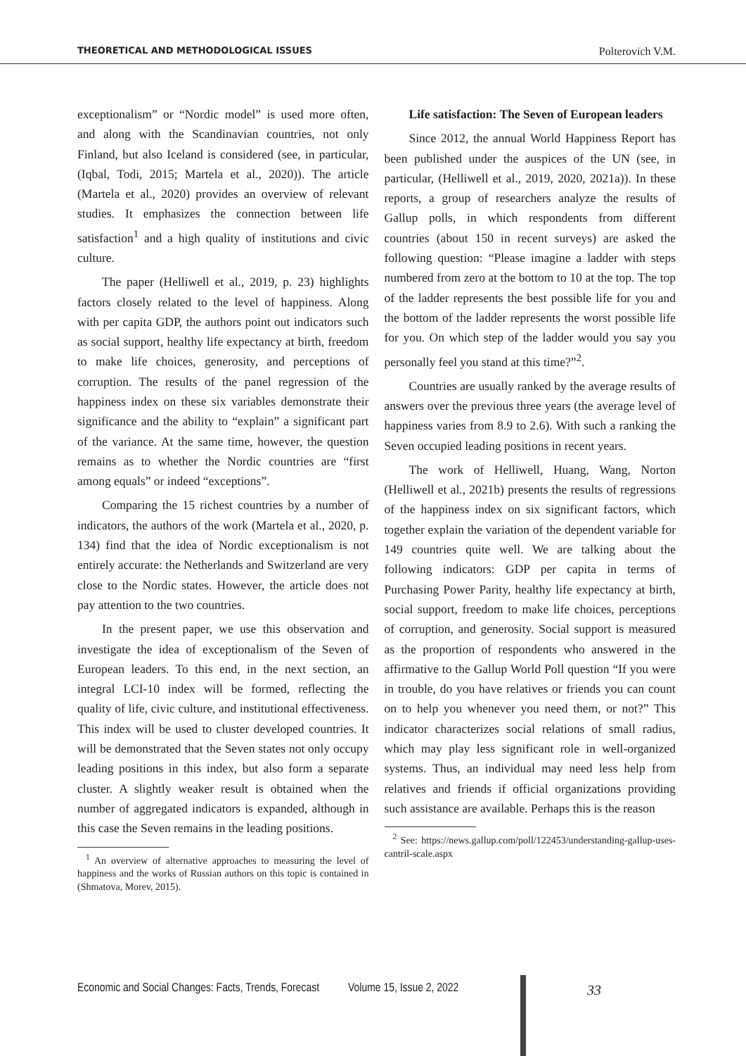THEORETICAL AND METHODOLOGICAL ISSUES Polterovich V.M.
exceptionalism” or “Nordic model” is used more often, and along with the Scandinavian countries, not only Finland, but also Iceland is considered (see, in particular, (Iqbal, Todi, 2015; Martela et al., 2020)). The article (Martela et al., 2020) provides an overview of relevant studies. It emphasizes the connection between life satisfaction<sup>1</sup> and a high quality of institutions and civic culture.
The paper (Helliwell et al., 2019, p. 23) highlights factors closely related to the level of happiness. Along with per capita GDP, the authors point out indicators such as social support, healthy life expectancy at birth, freedom to make life choices, generosity, and perceptions of corruption. The results of the panel regression of the happiness index on these six variables demonstrate their significance and the ability to “explain” a significant part of the variance. At the same time, however, the question remains as to whether the Nordic countries are “first among equals” or indeed “exceptions”.
Comparing the 15 richest countries by a number of indicators, the authors of the work (Martela et al., 2020, p. 134) find that the idea of Nordic exceptionalism is not entirely accurate: the Netherlands and Switzerland are very close to the Nordic states. However, the article does not pay attention to the two countries.
In the present paper, we use this observation and investigate the idea of exceptionalism of the Seven of European leaders. To this end, in the next section, an integral LCI-10 index will be formed, reflecting the quality of life, civic culture, and institutional effectiveness. This index will be used to cluster developed countries. It will be demonstrated that the Seven states not only occupy leading positions in this index, but also form a separate cluster. A slightly weaker result is obtained when the number of aggregated indicators is expanded, although in this case the Seven remains in the leading positions.
<sup>1</sup> An overview of alternative approaches to measuring the level of happiness and the works of Russian authors on this topic is contained in (Shmatova, Morev, 2015).
Life satisfaction: The Seven of European leaders
Since 2012, the annual World Happiness Report has been published under the auspices of the UN (see, in particular, (Helliwell et al., 2019, 2020, 2021a)). In these reports, a group of researchers analyze the results of Gallup polls, in which respondents from different countries (about 150 in recent surveys) are asked the following question: “Please imagine a ladder with steps numbered from zero at the bottom to 10 at the top. The top of the ladder represents the best possible life for you and the bottom of the ladder represents the worst possible life for you. On which step of the ladder would you say you personally feel you stand at this time?”<sup>2</sup>.
Countries are usually ranked by the average results of answers over the previous three years (the average level of happiness varies from 8.9 to 2.6). With such a ranking the Seven occupied leading positions in recent years.
The work of Helliwell, Huang, Wang, Norton (Helliwell et al., 2021b) presents the results of regressions of the happiness index on six significant factors, which together explain the variation of the dependent variable for 149 countries quite well. We are talking about the following indicators: GDP per capita in terms of Purchasing Power Parity, healthy life expectancy at birth, social support, freedom to make life choices, perceptions of corruption, and generosity. Social support is measured as the proportion of respondents who answered in the affirmative to the Gallup World Poll question “If you were in trouble, do you have relatives or friends you can count on to help you whenever you need them, or not?” This indicator characterizes social relations of small radius, which may play less significant role in well-organized systems. Thus, an individual may need less help from relatives and friends if official organizations providing such assistance are available. Perhaps this is the reason
<sup>2</sup> See: https://news.gallup.com/poll/122453/understanding-gallup-uses-cantril-scale.aspx
Economic and Social Changes: Facts, Trends, Forecast Volume 15, Issue 2, 2022 33